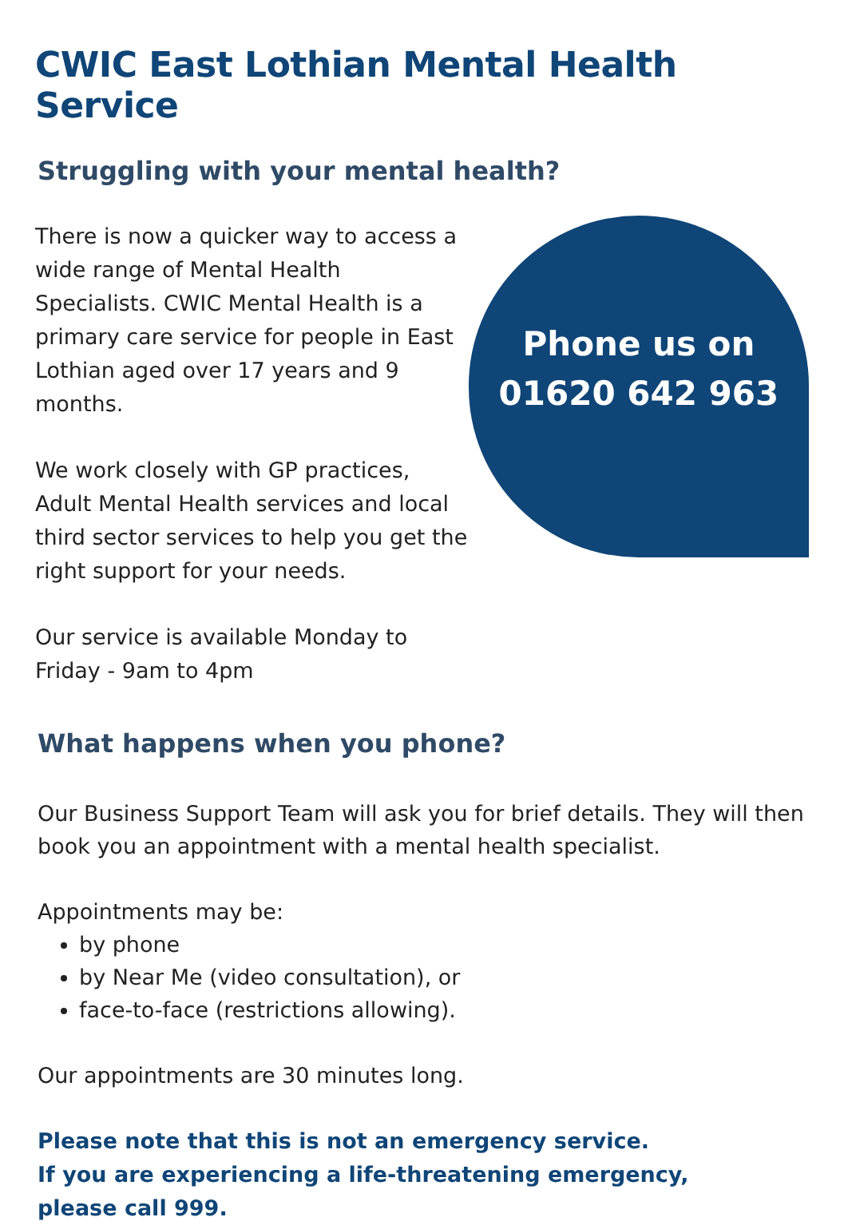CWIC East Lothian Mental Health Service
Struggling with your mental health?
There is now a quicker way to access a wide range of Mental Health Specialists. CWIC Mental Health is a primary care service for people in East Lothian aged over 17 years and 9 months.
We work closely with GP practices, Adult Mental Health services and local third sector services to help you get the right support for your needs.
Our service is available Monday to Friday - 9am to 4pm
Phone us on
01620 642 963
What happens when you phone?
Our Business Support Team will ask you for brief details. They will then book you an appointment with a mental health specialist.
Appointments may be:
by phone
by Near Me (video consultation), or
face-to-face (restrictions allowing).
Our appointments are 30 minutes long.
Please note that this is not an emergency service.
If you are experiencing a life-threatening emergency,
please call 999.